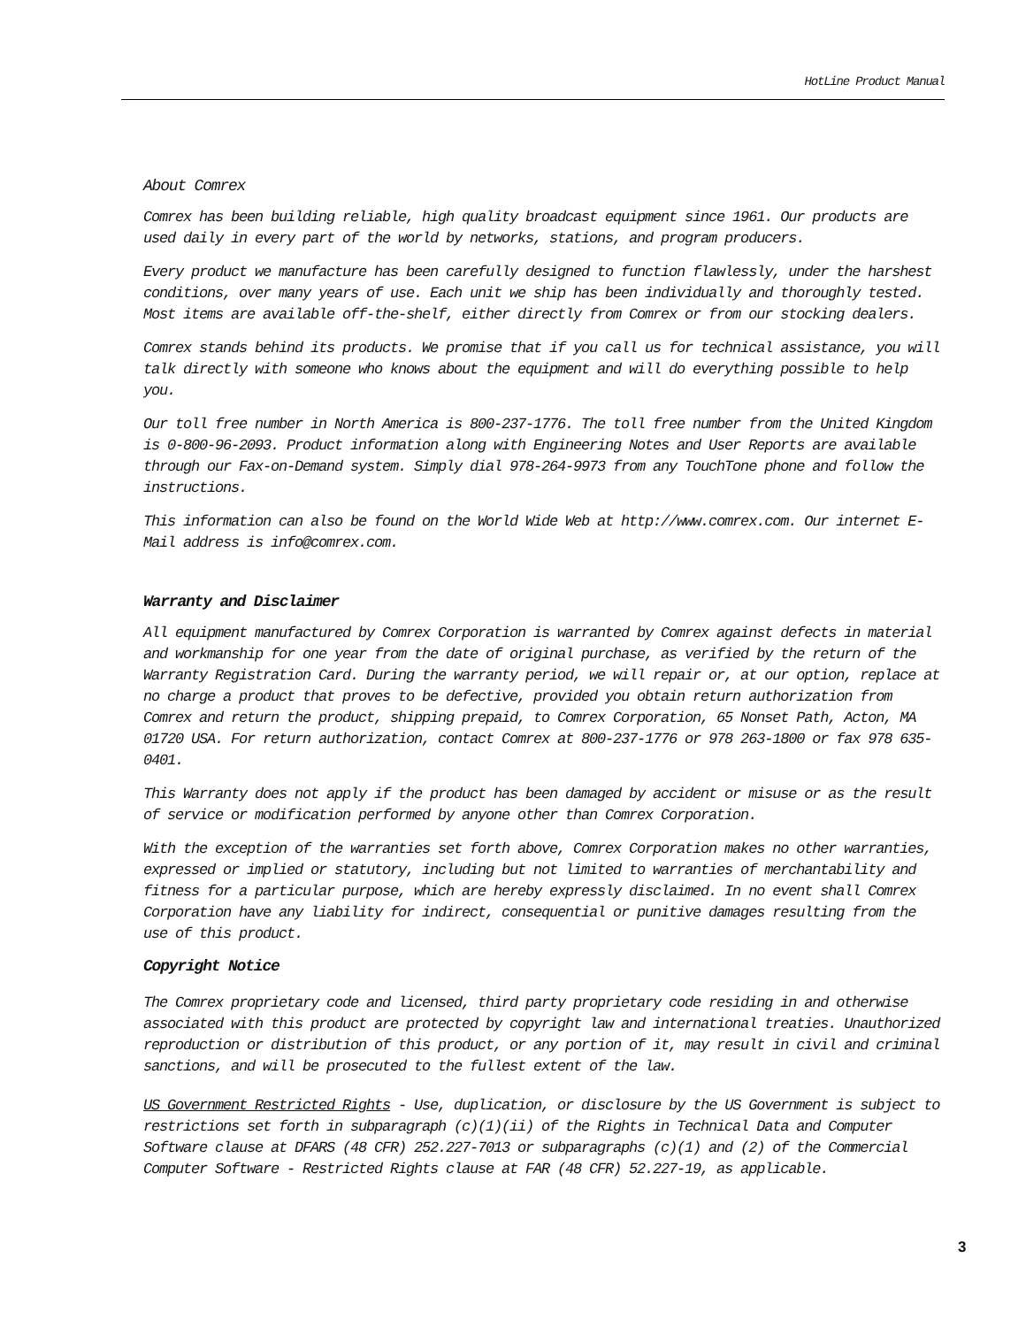HotLine Product Manual
About Comrex
Comrex has been building reliable, high quality broadcast equipment since 1961. Our products are used daily in every part of the world by networks, stations, and program producers.
Every product we manufacture has been carefully designed to function flawlessly, under the harshest conditions, over many years of use. Each unit we ship has been individually and thoroughly tested. Most items are available off-the-shelf, either directly from Comrex or from our stocking dealers.
Comrex stands behind its products. We promise that if you call us for technical assistance, you will talk directly with someone who knows about the equipment and will do everything possible to help you.
Our toll free number in North America is 800-237-1776. The toll free number from the United Kingdom is 0-800-96-2093. Product information along with Engineering Notes and User Reports are available through our Fax-on-Demand system. Simply dial 978-264-9973 from any TouchTone phone and follow the instructions.
This information can also be found on the World Wide Web at http://www.comrex.com. Our internet E-Mail address is info@comrex.com.
Warranty and Disclaimer
All equipment manufactured by Comrex Corporation is warranted by Comrex against defects in material and workmanship for one year from the date of original purchase, as verified by the return of the Warranty Registration Card. During the warranty period, we will repair or, at our option, replace at no charge a product that proves to be defective, provided you obtain return authorization from Comrex and return the product, shipping prepaid, to Comrex Corporation, 65 Nonset Path, Acton, MA 01720 USA. For return authorization, contact Comrex at 800-237-1776 or 978 263-1800 or fax 978 635-0401.
This Warranty does not apply if the product has been damaged by accident or misuse or as the result of service or modification performed by anyone other than Comrex Corporation.
With the exception of the warranties set forth above, Comrex Corporation makes no other warranties, expressed or implied or statutory, including but not limited to warranties of merchantability and fitness for a particular purpose, which are hereby expressly disclaimed. In no event shall Comrex Corporation have any liability for indirect, consequential or punitive damages resulting from the use of this product.
Copyright Notice
The Comrex proprietary code and licensed, third party proprietary code residing in and otherwise associated with this product are protected by copyright law and international treaties. Unauthorized reproduction or distribution of this product, or any portion of it, may result in civil and criminal sanctions, and will be prosecuted to the fullest extent of the law.
US Government Restricted Rights - Use, duplication, or disclosure by the US Government is subject to restrictions set forth in subparagraph (c)(1)(ii) of the Rights in Technical Data and Computer Software clause at DFARS (48 CFR) 252.227-7013 or subparagraphs (c)(1) and (2) of the Commercial Computer Software - Restricted Rights clause at FAR (48 CFR) 52.227-19, as applicable.
3